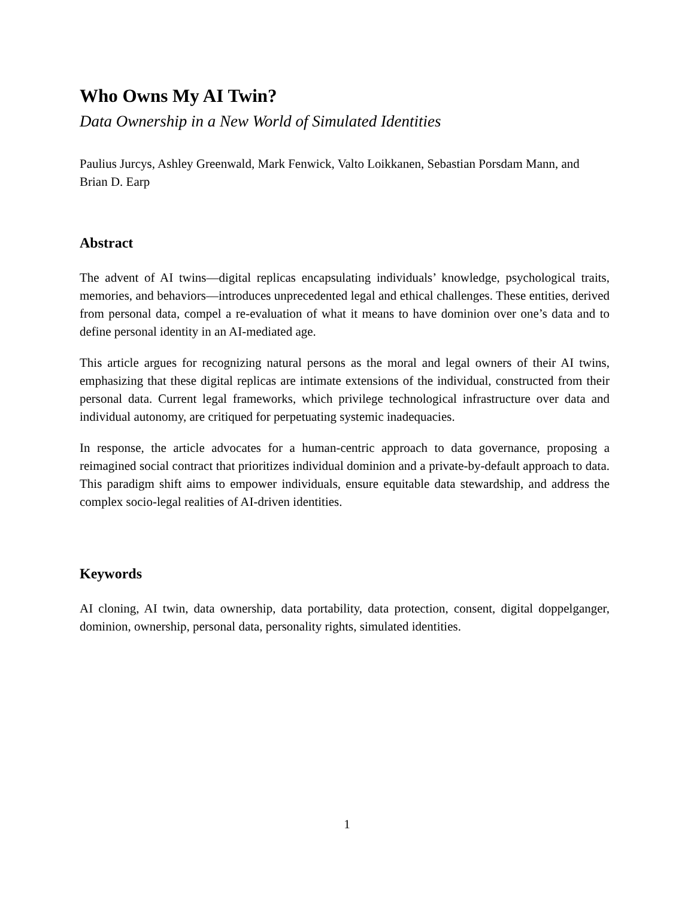Who Owns My AI Twin?
Data Ownership in a New World of Simulated Identities
Paulius Jurcys, Ashley Greenwald, Mark Fenwick, Valto Loikkanen, Sebastian Porsdam Mann, and Brian D. Earp
Abstract
The advent of AI twins—digital replicas encapsulating individuals’ knowledge, psychological traits, memories, and behaviors—introduces unprecedented legal and ethical challenges. These entities, derived from personal data, compel a re-evaluation of what it means to have dominion over one’s data and to define personal identity in an AI-mediated age.
This article argues for recognizing natural persons as the moral and legal owners of their AI twins, emphasizing that these digital replicas are intimate extensions of the individual, constructed from their personal data. Current legal frameworks, which privilege technological infrastructure over data and individual autonomy, are critiqued for perpetuating systemic inadequacies.
In response, the article advocates for a human-centric approach to data governance, proposing a reimagined social contract that prioritizes individual dominion and a private-by-default approach to data. This paradigm shift aims to empower individuals, ensure equitable data stewardship, and address the complex socio-legal realities of AI-driven identities.
Keywords
AI cloning, AI twin, data ownership, data portability, data protection, consent, digital doppelganger, dominion, ownership, personal data, personality rights, simulated identities.
1